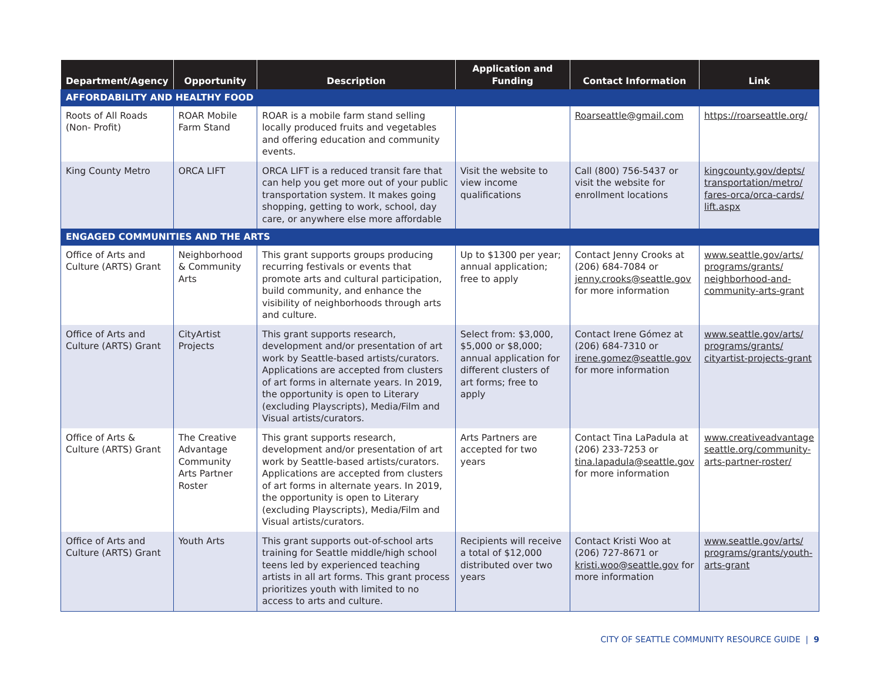| Department/Agency | Opportunity | Description | Application and Funding | Contact Information | Link |
| --- | --- | --- | --- | --- | --- |
| AFFORDABILITY AND HEALTHY FOOD | | | | | |
| Roots of All Roads (Non- Profit) | ROAR Mobile Farm Stand | ROAR is a mobile farm stand selling locally produced fruits and vegetables and offering education and community events. | | Roarseattle@gmail.com | https://roarseattle.org/ |
| King County Metro | ORCA LIFT | ORCA LIFT is a reduced transit fare that can help you get more out of your public transportation system. It makes going shopping, getting to work, school, day care, or anywhere else more affordable | Visit the website to view income qualifications | Call (800) 756-5437 or visit the website for enrollment locations | kingcounty.gov/depts/ transportation/metro/ fares-orca/orca-cards/ lift.aspx |
| ENGAGED COMMUNITIES AND THE ARTS | | | | | |
| Office of Arts and Culture (ARTS) Grant | Neighborhood & Community Arts | This grant supports groups producing recurring festivals or events that promote arts and cultural participation, build community, and enhance the visibility of neighborhoods through arts and culture. | Up to $1300 per year; annual application; free to apply | Contact Jenny Crooks at (206) 684-7084 or jenny.crooks@seattle.gov for more information | www.seattle.gov/arts/ programs/grants/ neighborhood-and-community-arts-grant |
| Office of Arts and Culture (ARTS) Grant | CityArtist Projects | This grant supports research, development and/or presentation of art work by Seattle-based artists/curators. Applications are accepted from clusters of art forms in alternate years. In 2019, the opportunity is open to Literary (excluding Playscripts), Media/Film and Visual artists/curators. | Select from: $3,000, $5,000 or $8,000; annual application for different clusters of art forms; free to apply | Contact Irene Gómez at (206) 684-7310 or irene.gomez@seattle.gov for more information | www.seattle.gov/arts/ programs/grants/ cityartist-projects-grant |
| Office of Arts & Culture (ARTS) Grant | The Creative Advantage Community Arts Partner Roster | This grant supports research, development and/or presentation of art work by Seattle-based artists/curators. Applications are accepted from clusters of art forms in alternate years. In 2019, the opportunity is open to Literary (excluding Playscripts), Media/Film and Visual artists/curators. | Arts Partners are accepted for two years | Contact Tina LaPadula at (206) 233-7253 or tina.lapadula@seattle.gov for more information | www.creativeadvantage seattle.org/community-arts-partner-roster/ |
| Office of Arts and Culture (ARTS) Grant | Youth Arts | This grant supports out-of-school arts training for Seattle middle/high school teens led by experienced teaching artists in all art forms. This grant process prioritizes youth with limited to no access to arts and culture. | Recipients will receive a total of $12,000 distributed over two years | Contact Kristi Woo at (206) 727-8671 or kristi.woo@seattle.gov for more information | www.seattle.gov/arts/ programs/grants/youth-arts-grant |
CITY OF SEATTLE COMMUNITY RESOURCE GUIDE | 9